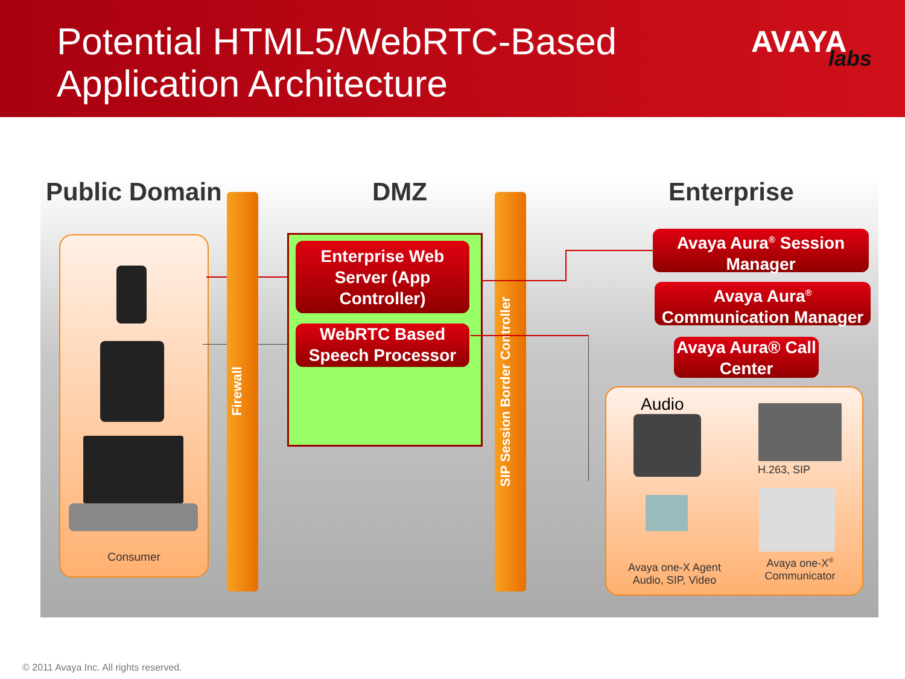Potential HTML5/WebRTC-Based
Application Architecture
AVAYA
labs
Public Domain DMZ Enterprise
Consumer
Firewall
Enterprise Web Server (App Controller)
WebRTC Based Speech Processor
SIP Session Border Controller
Avaya Aura<sup>®</sup> Session Manager
Avaya Aura<sup>®</sup> Communication Manager
Avaya Aura® Call Center
Audio
H.263, SIP
Avaya one-X Agent Audio, SIP, Video
Avaya one-X<sup>®</sup> Communicator
© 2011 Avaya Inc. All rights reserved.